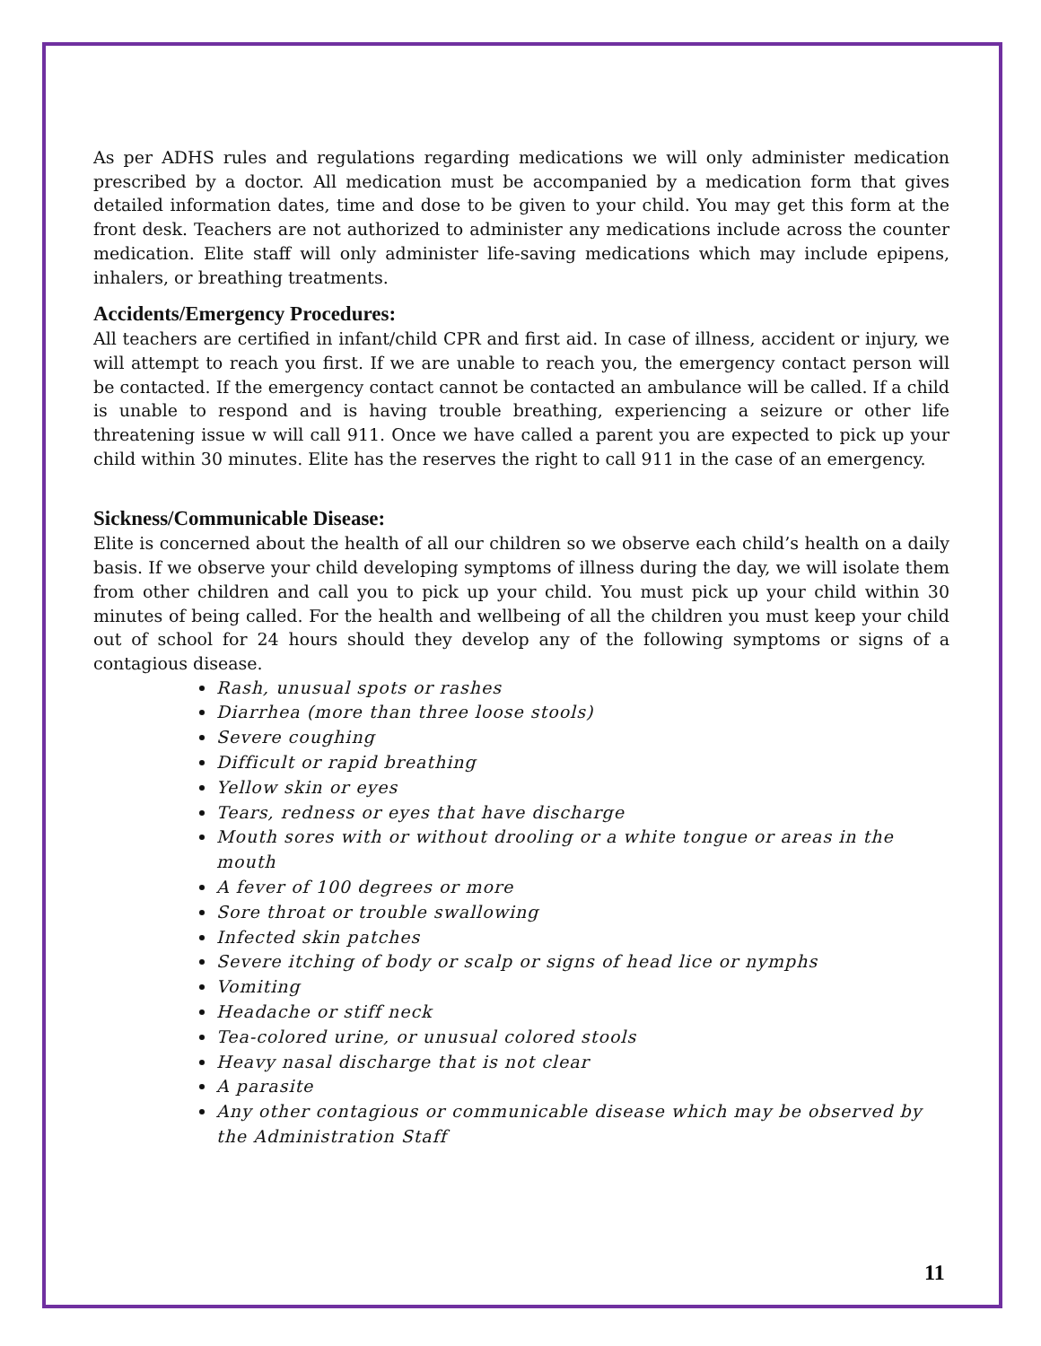As per ADHS rules and regulations regarding medications we will only administer medication prescribed by a doctor. All medication must be accompanied by a medication form that gives detailed information dates, time and dose to be given to your child. You may get this form at the front desk. Teachers are not authorized to administer any medications include across the counter medication. Elite staff will only administer life-saving medications which may include epipens, inhalers, or breathing treatments.
Accidents/Emergency Procedures:
All teachers are certified in infant/child CPR and first aid. In case of illness, accident or injury, we will attempt to reach you first. If we are unable to reach you, the emergency contact person will be contacted. If the emergency contact cannot be contacted an ambulance will be called. If a child is unable to respond and is having trouble breathing, experiencing a seizure or other life threatening issue w will call 911. Once we have called a parent you are expected to pick up your child within 30 minutes. Elite has the reserves the right to call 911 in the case of an emergency.
Sickness/Communicable Disease:
Elite is concerned about the health of all our children so we observe each child’s health on a daily basis. If we observe your child developing symptoms of illness during the day, we will isolate them from other children and call you to pick up your child. You must pick up your child within 30 minutes of being called. For the health and wellbeing of all the children you must keep your child out of school for 24 hours should they develop any of the following symptoms or signs of a contagious disease.
Rash, unusual spots or rashes
Diarrhea (more than three loose stools)
Severe coughing
Difficult or rapid breathing
Yellow skin or eyes
Tears, redness or eyes that have discharge
Mouth sores with or without drooling or a white tongue or areas in the mouth
A fever of 100 degrees or more
Sore throat or trouble swallowing
Infected skin patches
Severe itching of body or scalp or signs of head lice or nymphs
Vomiting
Headache or stiff neck
Tea-colored urine, or unusual colored stools
Heavy nasal discharge that is not clear
A parasite
Any other contagious or communicable disease which may be observed by the Administration Staff
11